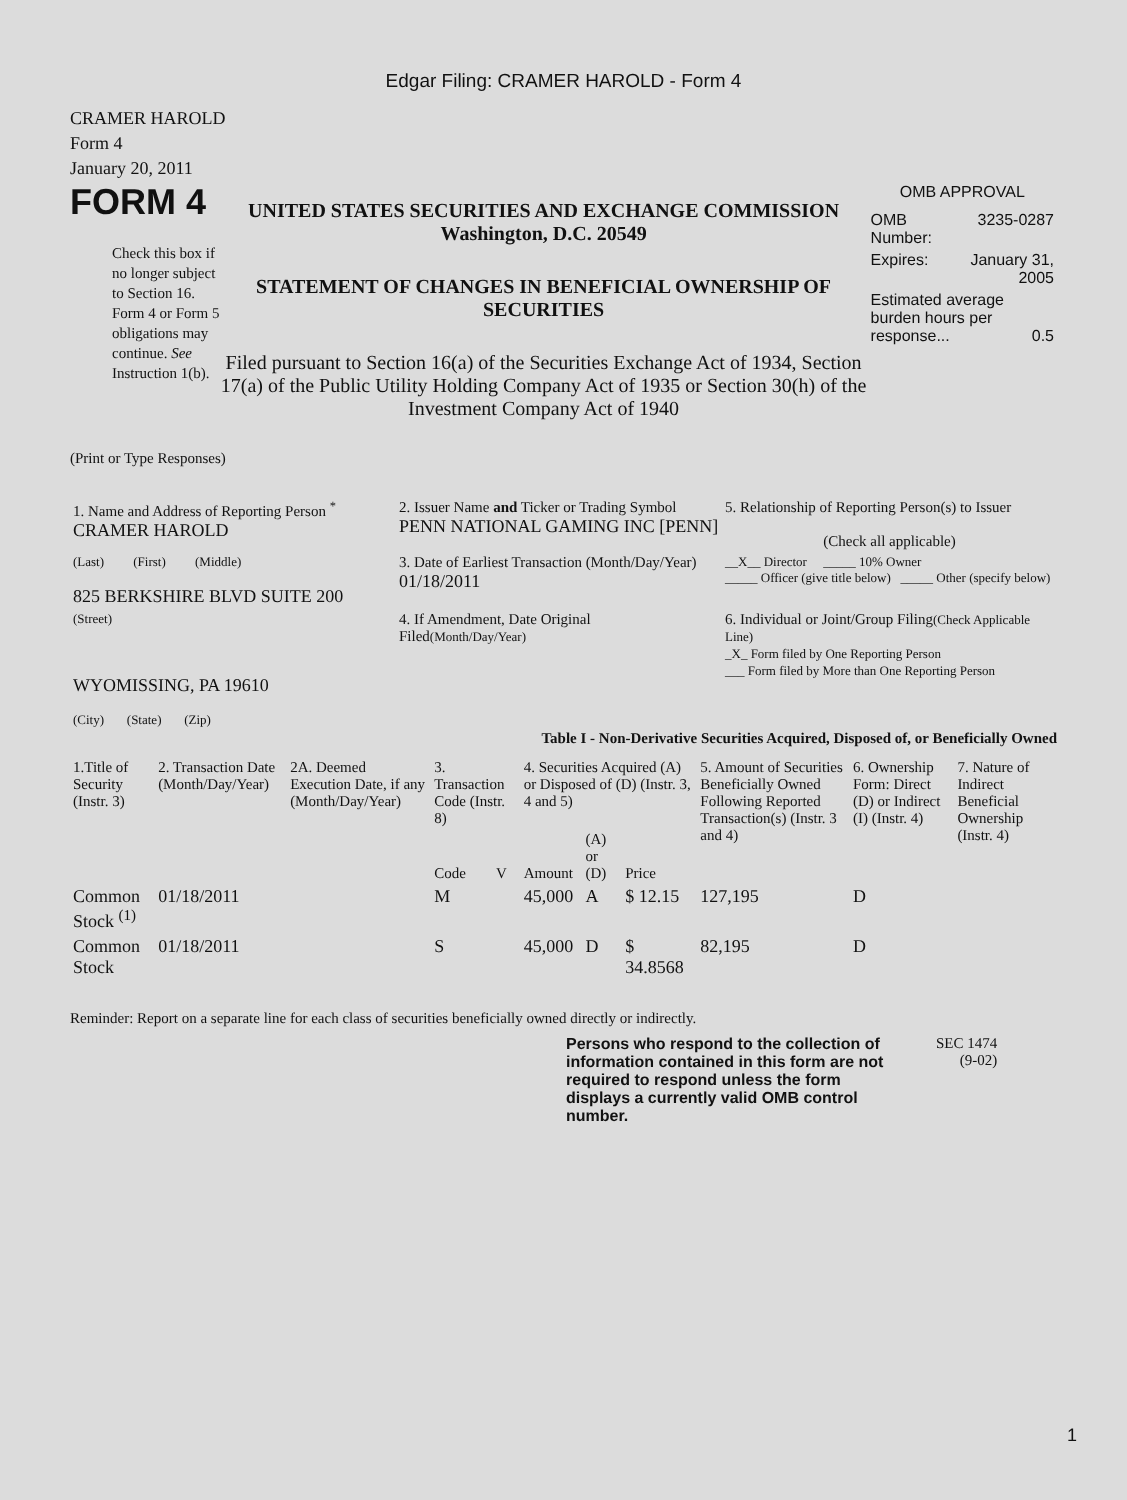Edgar Filing: CRAMER HAROLD - Form 4
CRAMER HAROLD
Form 4
January 20, 2011
FORM 4
Check this box if no longer subject to Section 16. Form 4 or Form 5 obligations may continue. See Instruction 1(b).
UNITED STATES SECURITIES AND EXCHANGE COMMISSION
Washington, D.C. 20549
STATEMENT OF CHANGES IN BENEFICIAL OWNERSHIP OF SECURITIES
Filed pursuant to Section 16(a) of the Securities Exchange Act of 1934, Section 17(a) of the Public Utility Holding Company Act of 1935 or Section 30(h) of the Investment Company Act of 1940
OMB APPROVAL
| OMB Number: | 3235-0287 |
| Expires: | January 31, 2005 |
| Estimated average burden hours per response... 0.5 | |
(Print or Type Responses)
| 1. Name and Address of Reporting Person <sup>*</sup> CRAMER HAROLD | 2. Issuer Name and Ticker or Trading Symbol PENN NATIONAL GAMING INC [PENN] | 5. Relationship of Reporting Person(s) to Issuer (Check all applicable) |
| (Last) (First) (Middle) 825 BERKSHIRE BLVD SUITE 200 | 3. Date of Earliest Transaction (Month/Day/Year) 01/18/2011 | __X__ Director _____ 10% Owner _____ Officer (give title below) _____ Other (specify below) |
| (Street) WYOMISSING, PA 19610 (City) (State) (Zip) | 4. If Amendment, Date Original Filed (Month/Day/Year) | 6. Individual or Joint/Group Filing (Check Applicable Line) _X_ Form filed by One Reporting Person ___ Form filed by More than One Reporting Person |
Table I - Non-Derivative Securities Acquired, Disposed of, or Beneficially Owned
| 1.Title of Security (Instr. 3) | 2. Transaction Date (Month/Day/Year) | 2A. Deemed Execution Date, if any (Month/Day/Year) | 3. Transaction Code (Instr. 8) | | 4. Securities Acquired (A) or Disposed of (D) (Instr. 3, 4 and 5) | | | 5. Amount of Securities Beneficially Owned Following Reported Transaction(s) (Instr. 3 and 4) | 6. Ownership Form: Direct (D) or Indirect (I) (Instr. 4) | 7. Nature of Indirect Beneficial Ownership (Instr. 4) |
| --- | --- | --- | --- | --- | --- | --- | --- | --- | --- | --- |
| | | | Code | V | Amount | (A) or (D) | Price | | | |
| Common Stock <sup>(1)</sup> | 01/18/2011 | | M | | 45,000 | A | $ 12.15 | 127,195 | D | |
| Common Stock | 01/18/2011 | | S | | 45,000 | D | $ 34.8568 | 82,195 | D | |
Reminder: Report on a separate line for each class of securities beneficially owned directly or indirectly.
Persons who respond to the collection of information contained in this form are not required to respond unless the form displays a currently valid OMB control number.
SEC 1474
(9-02)
1